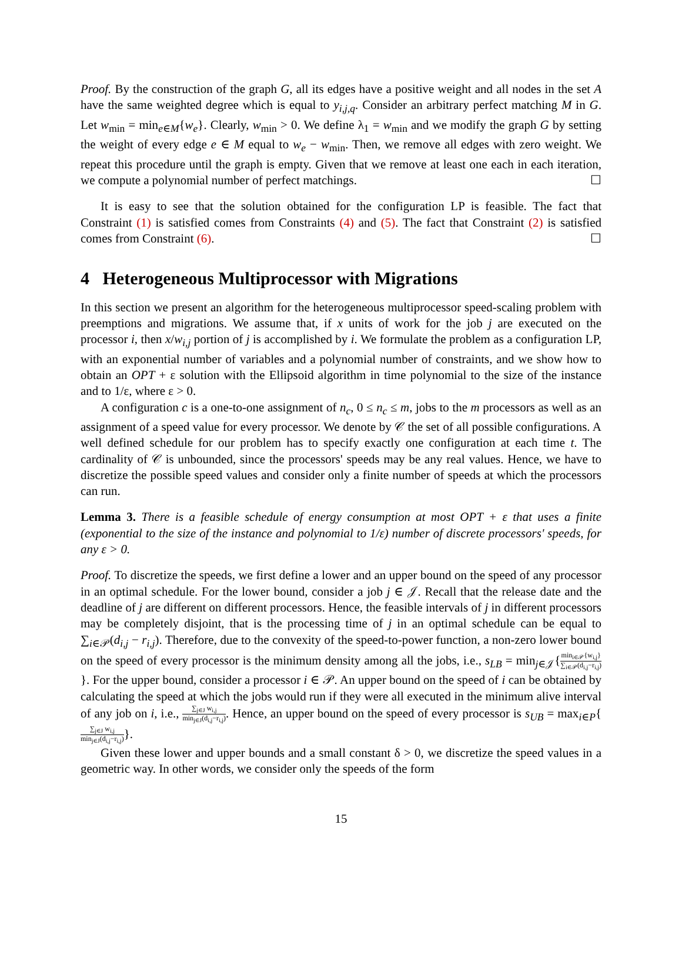Proof. By the construction of the graph G, all its edges have a positive weight and all nodes in the set A have the same weighted degree which is equal to y<sub>i,j,q</sub>. Consider an arbitrary perfect matching M in G. Let w<sub>min</sub> = min<sub>e∈M</sub>{w<sub>e</sub>}. Clearly, w<sub>min</sub> > 0. We define λ<sub>1</sub> = w<sub>min</sub> and we modify the graph G by setting the weight of every edge e ∈ M equal to w<sub>e</sub> − w<sub>min</sub>. Then, we remove all edges with zero weight. We repeat this procedure until the graph is empty. Given that we remove at least one each in each iteration, we compute a polynomial number of perfect matchings. ☐
It is easy to see that the solution obtained for the configuration LP is feasible. The fact that Constraint (1) is satisfied comes from Constraints (4) and (5). The fact that Constraint (2) is satisfied comes from Constraint (6). ☐
4 Heterogeneous Multiprocessor with Migrations
In this section we present an algorithm for the heterogeneous multiprocessor speed-scaling problem with preemptions and migrations. We assume that, if x units of work for the job j are executed on the processor i, then x/w<sub>i,j</sub> portion of j is accomplished by i. We formulate the problem as a configuration LP, with an exponential number of variables and a polynomial number of constraints, and we show how to obtain an OPT + ε solution with the Ellipsoid algorithm in time polynomial to the size of the instance and to 1/ε, where ε > 0.
A configuration c is a one-to-one assignment of n<sub>c</sub>, 0 ≤ n<sub>c</sub> ≤ m, jobs to the m processors as well as an assignment of a speed value for every processor. We denote by 𝒞 the set of all possible configurations. A well defined schedule for our problem has to specify exactly one configuration at each time t. The cardinality of 𝒞 is unbounded, since the processors' speeds may be any real values. Hence, we have to discretize the possible speed values and consider only a finite number of speeds at which the processors can run.
Lemma 3. There is a feasible schedule of energy consumption at most OPT + ε that uses a finite (exponential to the size of the instance and polynomial to 1/ε) number of discrete processors' speeds, for any ε > 0.
Proof. To discretize the speeds, we first define a lower and an upper bound on the speed of any processor in an optimal schedule. For the lower bound, consider a job j ∈ 𝒥. Recall that the release date and the deadline of j are different on different processors. Hence, the feasible intervals of j in different processors may be completely disjoint, that is the processing time of j in an optimal schedule can be equal to ∑<sub>i∈𝒫</sub>(d<sub>i,j</sub> − r<sub>i,j</sub>). Therefore, due to the convexity of the speed-to-power function, a non-zero lower bound on the speed of every processor is the minimum density among all the jobs, i.e., s<sub>LB</sub> = min<sub>j∈𝒥</sub>{min<sub>i∈𝒫</sub>{w<sub>i,j</sub>} ∑<sub>i∈𝒫</sub>(d<sub>i,j</sub>−r<sub>i,j</sub>)}. For the upper bound, consider a processor i ∈ 𝒫. An upper bound on the speed of i can be obtained by calculating the speed at which the jobs would run if they were all executed in the minimum alive interval of any job on i, i.e., ∑<sub>j∈J</sub> w<sub>i,j</sub> min<sub>j∈J</sub>(d<sub>i,j</sub>−r<sub>i,j</sub>). Hence, an upper bound on the speed of every processor is s<sub>UB</sub> = max<sub>i∈P</sub>{∑<sub>j∈J</sub> w<sub>i,j</sub> min<sub>j∈J</sub>(d<sub>i,j</sub>−r<sub>i,j</sub>)}.
Given these lower and upper bounds and a small constant δ > 0, we discretize the speed values in a geometric way. In other words, we consider only the speeds of the form
15